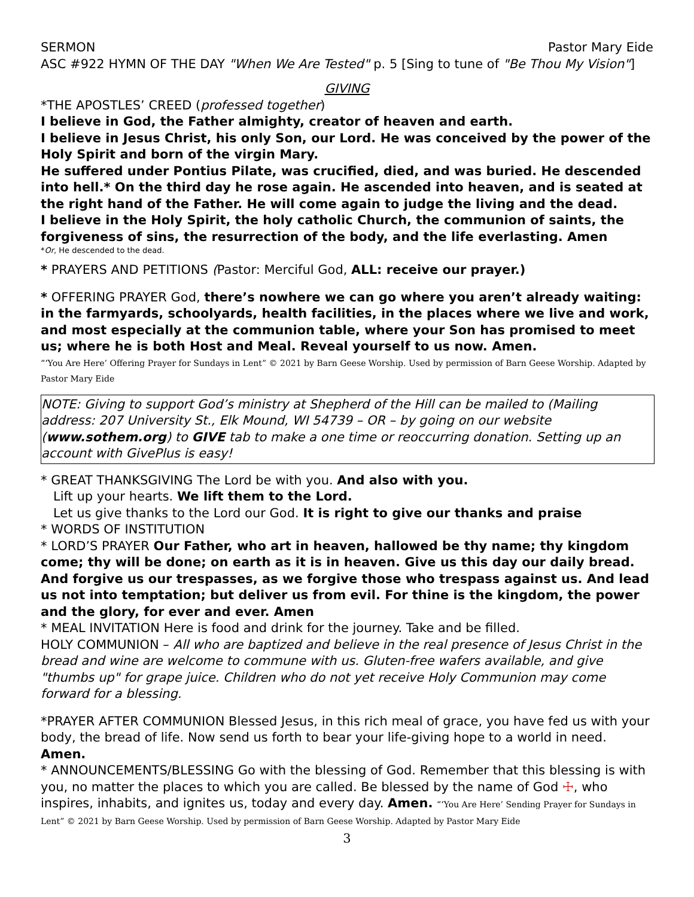SERMON Pastor Mary Eide
ASC #922 HYMN OF THE DAY "When We Are Tested" p. 5 [Sing to tune of "Be Thou My Vision"]
GIVING
*THE APOSTLES’ CREED (professed together)
I believe in God, the Father almighty, creator of heaven and earth.
I believe in Jesus Christ, his only Son, our Lord. He was conceived by the power of the Holy Spirit and born of the virgin Mary.
He suffered under Pontius Pilate, was crucified, died, and was buried. He descended into hell.* On the third day he rose again. He ascended into heaven, and is seated at the right hand of the Father. He will come again to judge the living and the dead.
I believe in the Holy Spirit, the holy catholic Church, the communion of saints, the forgiveness of sins, the resurrection of the body, and the life everlasting. Amen
*Or, He descended to the dead.
* PRAYERS AND PETITIONS (Pastor: Merciful God, ALL: receive our prayer.)
* OFFERING PRAYER God, there’s nowhere we can go where you aren’t already waiting: in the farmyards, schoolyards, health facilities, in the places where we live and work, and most especially at the communion table, where your Son has promised to meet us; where he is both Host and Meal. Reveal yourself to us now. Amen.
“‘You Are Here’ Offering Prayer for Sundays in Lent” © 2021 by Barn Geese Worship. Used by permission of Barn Geese Worship. Adapted by Pastor Mary Eide
NOTE: Giving to support God’s ministry at Shepherd of the Hill can be mailed to (Mailing address: 207 University St., Elk Mound, WI 54739 – OR – by going on our website (www.sothem.org) to GIVE tab to make a one time or reoccurring donation. Setting up an account with GivePlus is easy!
* GREAT THANKSGIVING The Lord be with you. And also with you.
Lift up your hearts. We lift them to the Lord.
Let us give thanks to the Lord our God. It is right to give our thanks and praise
* WORDS OF INSTITUTION
* LORD’S PRAYER Our Father, who art in heaven, hallowed be thy name; thy kingdom come; thy will be done; on earth as it is in heaven. Give us this day our daily bread. And forgive us our trespasses, as we forgive those who trespass against us. And lead us not into temptation; but deliver us from evil. For thine is the kingdom, the power and the glory, for ever and ever. Amen
* MEAL INVITATION Here is food and drink for the journey. Take and be filled.
HOLY COMMUNION – All who are baptized and believe in the real presence of Jesus Christ in the bread and wine are welcome to commune with us. Gluten-free wafers available, and give "thumbs up" for grape juice. Children who do not yet receive Holy Communion may come forward for a blessing.
*PRAYER AFTER COMMUNION Blessed Jesus, in this rich meal of grace, you have fed us with your body, the bread of life. Now send us forth to bear your life-giving hope to a world in need. Amen.
* ANNOUNCEMENTS/BLESSING Go with the blessing of God. Remember that this blessing is with you, no matter the places to which you are called. Be blessed by the name of God ☩, who inspires, inhabits, and ignites us, today and every day. Amen. “‘You Are Here’ Sending Prayer for Sundays in Lent” © 2021 by Barn Geese Worship. Used by permission of Barn Geese Worship. Adapted by Pastor Mary Eide
3